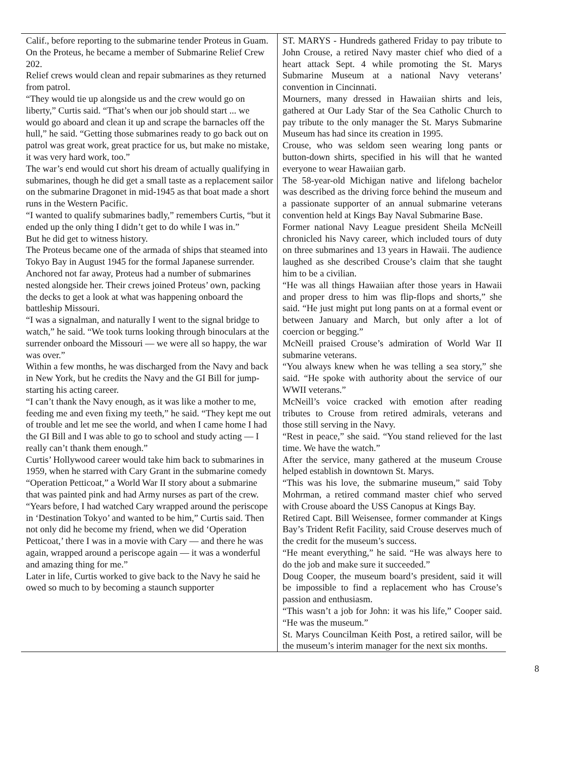Calif., before reporting to the submarine tender Proteus in Guam.
On the Proteus, he became a member of Submarine Relief Crew 202.
Relief crews would clean and repair submarines as they returned from patrol.
“They would tie up alongside us and the crew would go on liberty,” Curtis said. “That’s when our job should start ... we would go aboard and clean it up and scrape the barnacles off the hull,” he said. “Getting those submarines ready to go back out on patrol was great work, great practice for us, but make no mistake, it was very hard work, too.”
The war’s end would cut short his dream of actually qualifying in submarines, though he did get a small taste as a replacement sailor on the submarine Dragonet in mid-1945 as that boat made a short runs in the Western Pacific.
“I wanted to qualify submarines badly,” remembers Curtis, “but it ended up the only thing I didn’t get to do while I was in.”
But he did get to witness history.
The Proteus became one of the armada of ships that steamed into Tokyo Bay in August 1945 for the formal Japanese surrender.
Anchored not far away, Proteus had a number of submarines nested alongside her. Their crews joined Proteus’ own, packing the decks to get a look at what was happening onboard the battleship Missouri.
“I was a signalman, and naturally I went to the signal bridge to watch,” he said. “We took turns looking through binoculars at the surrender onboard the Missouri — we were all so happy, the war was over.”
Within a few months, he was discharged from the Navy and back in New York, but he credits the Navy and the GI Bill for jump-starting his acting career.
“I can’t thank the Navy enough, as it was like a mother to me, feeding me and even fixing my teeth,” he said. “They kept me out of trouble and let me see the world, and when I came home I had the GI Bill and I was able to go to school and study acting — I really can’t thank them enough.”
Curtis’ Hollywood career would take him back to submarines in 1959, when he starred with Cary Grant in the submarine comedy “Operation Petticoat,” a World War II story about a submarine that was painted pink and had Army nurses as part of the crew.
“Years before, I had watched Cary wrapped around the periscope in ‘Destination Tokyo’ and wanted to be him,” Curtis said. Then not only did he become my friend, when we did ‘Operation Petticoat,’ there I was in a movie with Cary — and there he was again, wrapped around a periscope again — it was a wonderful and amazing thing for me.”
Later in life, Curtis worked to give back to the Navy he said he owed so much to by becoming a staunch supporter
ST. MARYS - Hundreds gathered Friday to pay tribute to John Crouse, a retired Navy master chief who died of a heart attack Sept. 4 while promoting the St. Marys Submarine Museum at a national Navy veterans’ convention in Cincinnati.
Mourners, many dressed in Hawaiian shirts and leis, gathered at Our Lady Star of the Sea Catholic Church to pay tribute to the only manager the St. Marys Submarine Museum has had since its creation in 1995.
Crouse, who was seldom seen wearing long pants or button-down shirts, specified in his will that he wanted everyone to wear Hawaiian garb.
The 58-year-old Michigan native and lifelong bachelor was described as the driving force behind the museum and a passionate supporter of an annual submarine veterans convention held at Kings Bay Naval Submarine Base.
Former national Navy League president Sheila McNeill chronicled his Navy career, which included tours of duty on three submarines and 13 years in Hawaii. The audience laughed as she described Crouse’s claim that she taught him to be a civilian.
“He was all things Hawaiian after those years in Hawaii and proper dress to him was flip-flops and shorts,” she said. “He just might put long pants on at a formal event or between January and March, but only after a lot of coercion or begging.”
McNeill praised Crouse’s admiration of World War II submarine veterans.
“You always knew when he was telling a sea story,” she said. “He spoke with authority about the service of our WWII veterans.”
McNeill’s voice cracked with emotion after reading tributes to Crouse from retired admirals, veterans and those still serving in the Navy.
“Rest in peace,” she said. “You stand relieved for the last time. We have the watch.”
After the service, many gathered at the museum Crouse helped establish in downtown St. Marys.
“This was his love, the submarine museum,” said Toby Mohrman, a retired command master chief who served with Crouse aboard the USS Canopus at Kings Bay.
Retired Capt. Bill Weisensee, former commander at Kings Bay’s Trident Refit Facility, said Crouse deserves much of the credit for the museum’s success.
“He meant everything,” he said. “He was always here to do the job and make sure it succeeded.”
Doug Cooper, the museum board’s president, said it will be impossible to find a replacement who has Crouse’s passion and enthusiasm.
“This wasn’t a job for John: it was his life,” Cooper said. “He was the museum.”
St. Marys Councilman Keith Post, a retired sailor, will be the museum’s interim manager for the next six months.
8